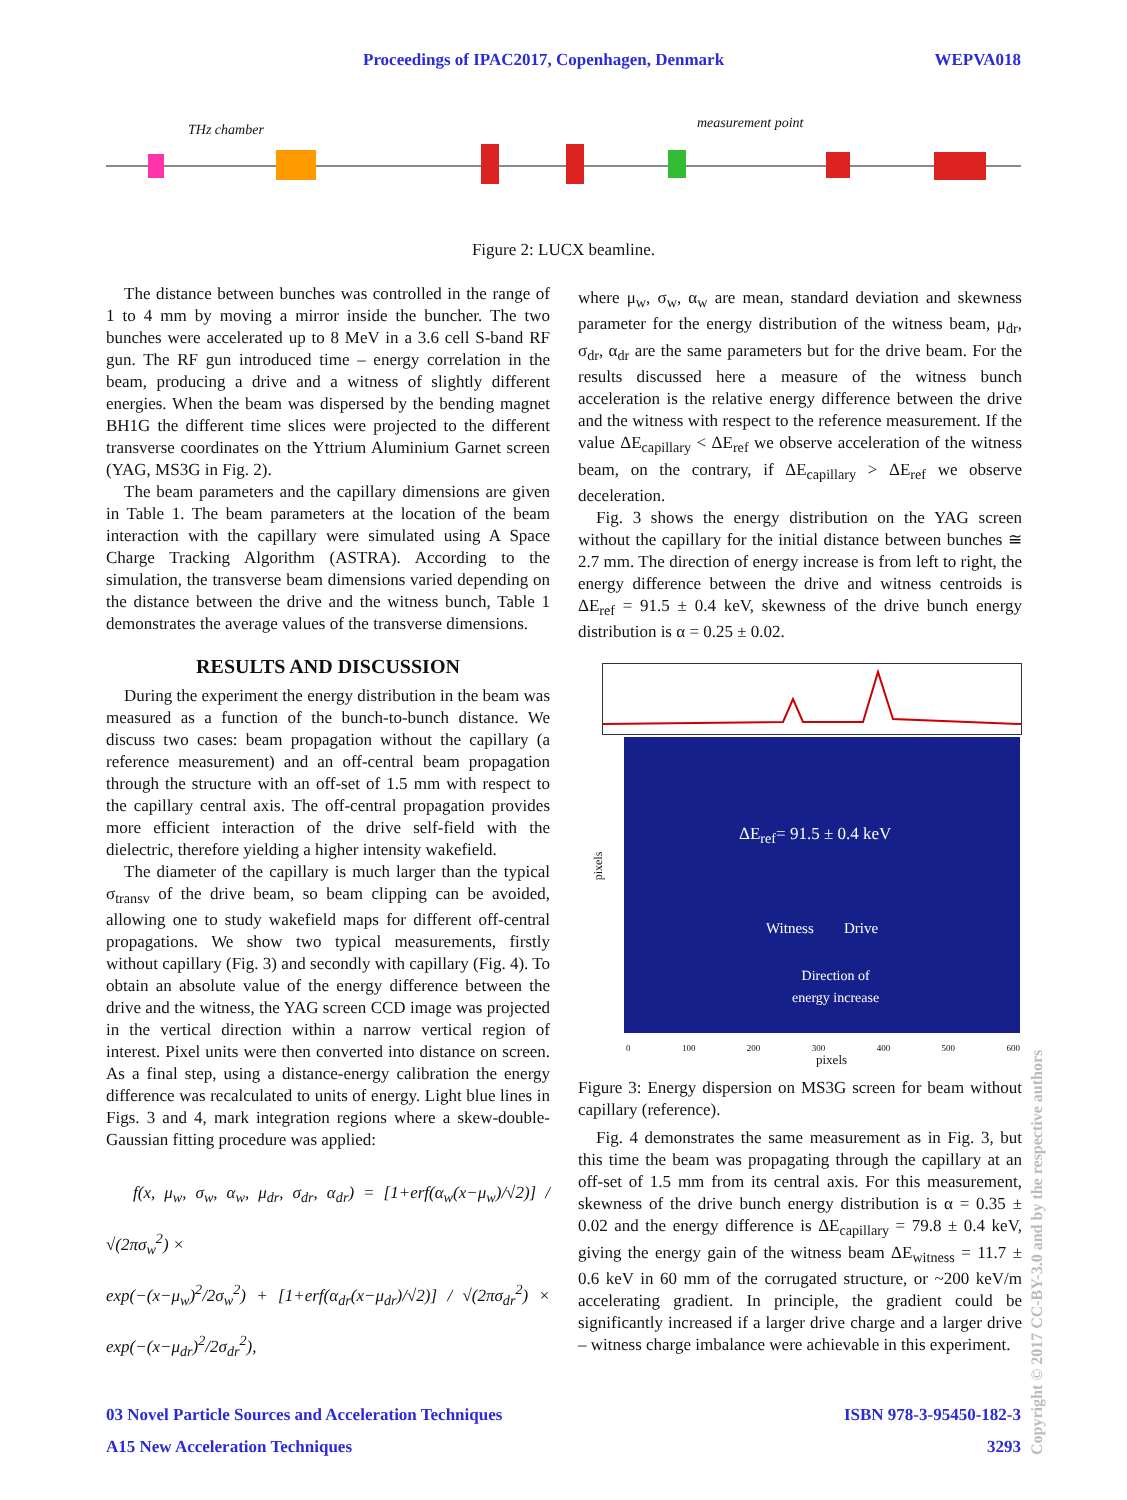Proceedings of IPAC2017, Copenhagen, Denmark WEPVA018
THz chamber measurement point
Figure 2: LUCX beamline.
The distance between bunches was controlled in the range of 1 to 4 mm by moving a mirror inside the buncher. The two bunches were accelerated up to 8 MeV in a 3.6 cell S-band RF gun. The RF gun introduced time – energy correlation in the beam, producing a drive and a witness of slightly different energies. When the beam was dispersed by the bending magnet BH1G the different time slices were projected to the different transverse coordinates on the Yttrium Aluminium Garnet screen (YAG, MS3G in Fig. 2).
The beam parameters and the capillary dimensions are given in Table 1. The beam parameters at the location of the beam interaction with the capillary were simulated using A Space Charge Tracking Algorithm (ASTRA). According to the simulation, the transverse beam dimensions varied depending on the distance between the drive and the witness bunch, Table 1 demonstrates the average values of the transverse dimensions.
RESULTS AND DISCUSSION
During the experiment the energy distribution in the beam was measured as a function of the bunch-to-bunch distance. We discuss two cases: beam propagation without the capillary (a reference measurement) and an off-central beam propagation through the structure with an off-set of 1.5 mm with respect to the capillary central axis. The off-central propagation provides more efficient interaction of the drive self-field with the dielectric, therefore yielding a higher intensity wakefield.
The diameter of the capillary is much larger than the typical σ<sub>transv</sub> of the drive beam, so beam clipping can be avoided, allowing one to study wakefield maps for different off-central propagations. We show two typical measurements, firstly without capillary (Fig. 3) and secondly with capillary (Fig. 4). To obtain an absolute value of the energy difference between the drive and the witness, the YAG screen CCD image was projected in the vertical direction within a narrow vertical region of interest. Pixel units were then converted into distance on screen. As a final step, using a distance-energy calibration the energy difference was recalculated to units of energy. Light blue lines in Figs. 3 and 4, mark integration regions where a skew-double-Gaussian fitting procedure was applied:
f(x, μ<sub>w</sub>, σ<sub>w</sub>, α<sub>w</sub>, μ<sub>dr</sub>, σ<sub>dr</sub>, α<sub>dr</sub>) = [1+erf(α<sub>w</sub>(x−μ<sub>w</sub>)/√2)] / √(2πσ<sub>w</sub><sup>2</sup>) ×
exp(−(x−μ<sub>w</sub>)<sup>2</sup>/2σ<sub>w</sub><sup>2</sup>) + [1+erf(α<sub>dr</sub>(x−μ<sub>dr</sub>)/√2)] / √(2πσ<sub>dr</sub><sup>2</sup>) × exp(−(x−μ<sub>dr</sub>)<sup>2</sup>/2σ<sub>dr</sub><sup>2</sup>),
where μ<sub>w</sub>, σ<sub>w</sub>, α<sub>w</sub> are mean, standard deviation and skewness parameter for the energy distribution of the witness beam, μ<sub>dr</sub>, σ<sub>dr</sub>, α<sub>dr</sub> are the same parameters but for the drive beam. For the results discussed here a measure of the witness bunch acceleration is the relative energy difference between the drive and the witness with respect to the reference measurement. If the value ΔE<sub>capillary</sub> < ΔE<sub>ref</sub> we observe acceleration of the witness beam, on the contrary, if ΔE<sub>capillary</sub> > ΔE<sub>ref</sub> we observe deceleration.
Fig. 3 shows the energy distribution on the YAG screen without the capillary for the initial distance between bunches ≅ 2.7 mm. The direction of energy increase is from left to right, the energy difference between the drive and witness centroids is ΔE<sub>ref</sub> = 91.5 ± 0.4 keV, skewness of the drive bunch energy distribution is α = 0.25 ± 0.02.
pixels
ΔE<sub>ref</sub>= 91.5 ± 0.4 keV
Witness Drive
Direction of
energy increase
0 100 200 300 400 500 600
pixels
Figure 3: Energy dispersion on MS3G screen for beam without capillary (reference).
Fig. 4 demonstrates the same measurement as in Fig. 3, but this time the beam was propagating through the capillary at an off-set of 1.5 mm from its central axis. For this measurement, skewness of the drive bunch energy distribution is α = 0.35 ± 0.02 and the energy difference is ΔE<sub>capillary</sub> = 79.8 ± 0.4 keV, giving the energy gain of the witness beam ΔE<sub>witness</sub> = 11.7 ± 0.6 keV in 60 mm of the corrugated structure, or ~200 keV/m accelerating gradient. In principle, the gradient could be significantly increased if a larger drive charge and a larger drive – witness charge imbalance were achievable in this experiment.
03 Novel Particle Sources and Acceleration Techniques ISBN 978-3-95450-182-3
A15 New Acceleration Techniques 3293
Copyright © 2017 CC-BY-3.0 and by the respective authors